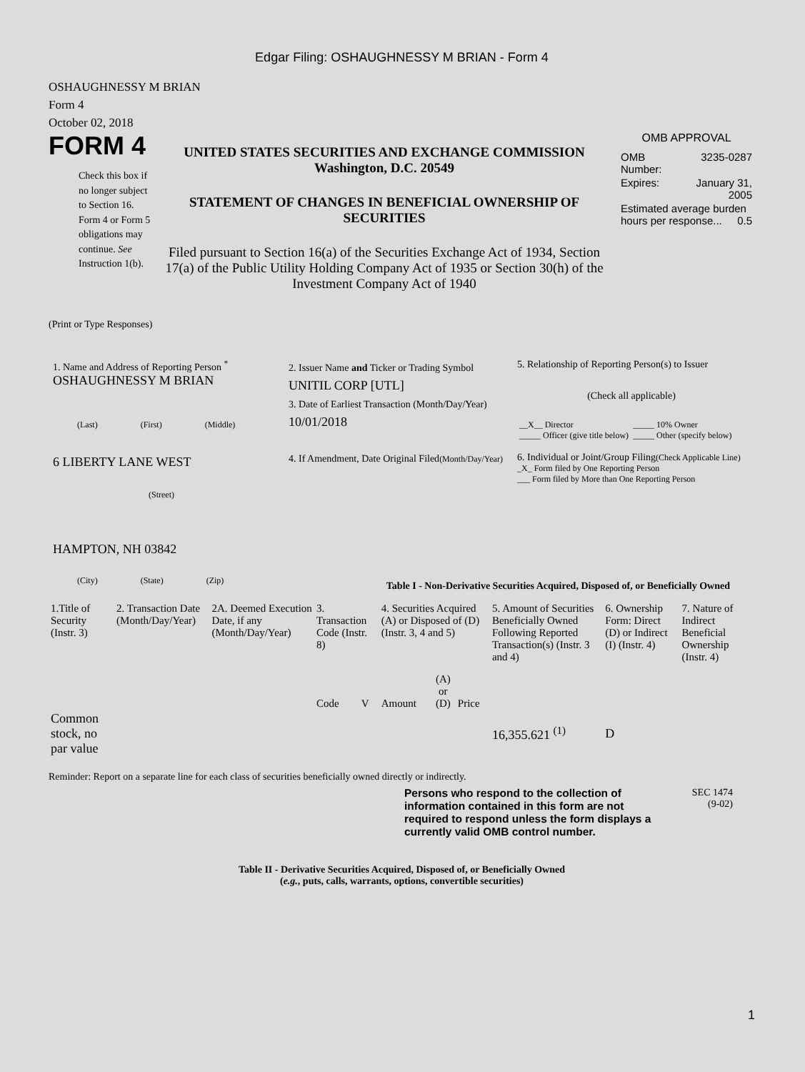Edgar Filing: OSHAUGHNESSY M BRIAN - Form 4
OSHAUGHNESSY M BRIAN
Form 4
October 02, 2018
FORM 4
Check this box if no longer subject to Section 16. Form 4 or Form 5 obligations may continue. See Instruction 1(b).
UNITED STATES SECURITIES AND EXCHANGE COMMISSION
Washington, D.C. 20549
STATEMENT OF CHANGES IN BENEFICIAL OWNERSHIP OF SECURITIES
Filed pursuant to Section 16(a) of the Securities Exchange Act of 1934, Section 17(a) of the Public Utility Holding Company Act of 1935 or Section 30(h) of the Investment Company Act of 1940
OMB APPROVAL
| OMB Number: | 3235-0287 |
| Expires: | January 31, 2005 |
| Estimated average burden hours per response... 0.5 | |
(Print or Type Responses)
1. Name and Address of Reporting Person <sup>*</sup>
OSHAUGHNESSY M BRIAN
(Last) (First) (Middle)
6 LIBERTY LANE WEST
(Street)
HAMPTON, NH 03842
(City) (State) (Zip)
2. Issuer Name and Ticker or Trading Symbol
UNITIL CORP [UTL]
3. Date of Earliest Transaction (Month/Day/Year)
10/01/2018
4. If Amendment, Date Original Filed(Month/Day/Year)
5. Relationship of Reporting Person(s) to Issuer
(Check all applicable)
| __X__ Director _____ Officer (give title below) | _____ 10% Owner _____ Other (specify below) |
6. Individual or Joint/Group Filing(Check Applicable Line)
_X_ Form filed by One Reporting Person
___ Form filed by More than One Reporting Person
Table I - Non-Derivative Securities Acquired, Disposed of, or Beneficially Owned
| 1.Title of Security (Instr. 3) | 2. Transaction Date (Month/Day/Year) | 2A. Deemed Execution Date, if any (Month/Day/Year) | 3. Transaction Code (Instr. 8) | | 4. Securities Acquired (A) or Disposed of (D) (Instr. 3, 4 and 5) | | | 5. Amount of Securities Beneficially Owned Following Reported Transaction(s) (Instr. 3 and 4) | 6. Ownership Form: Direct (D) or Indirect (I) (Instr. 4) | 7. Nature of Indirect Beneficial Ownership (Instr. 4) |
| --- | --- | --- | --- | --- | --- | --- | --- | --- | --- | --- |
| | | | Code | V | Amount | (A) or (D) | Price | | | |
| Common stock, no par value | | | | | | | | 16,355.621 <sup>(1)</sup> | D | |
Reminder: Report on a separate line for each class of securities beneficially owned directly or indirectly.
Persons who respond to the collection of information contained in this form are not required to respond unless the form displays a currently valid OMB control number.
SEC 1474
(9-02)
Table II - Derivative Securities Acquired, Disposed of, or Beneficially Owned
(e.g., puts, calls, warrants, options, convertible securities)
1